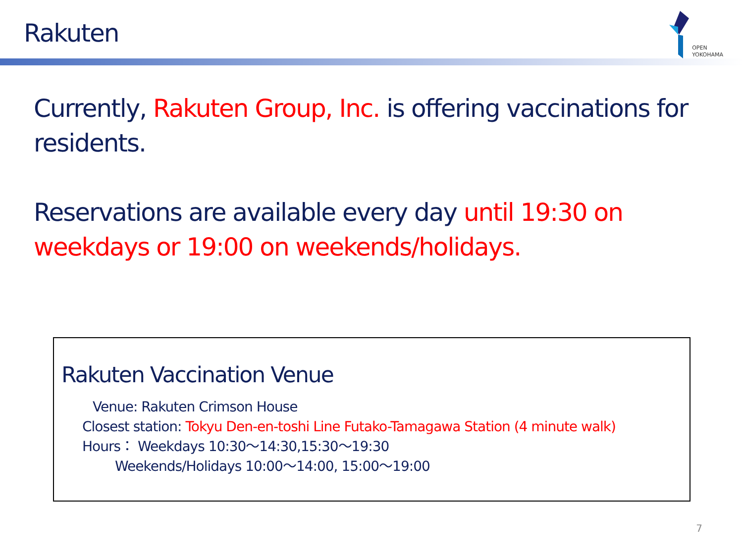Rakuten
OPEN
YOKOHAMA
Currently, Rakuten Group, Inc. is offering vaccinations for residents.
Reservations are available every day until 19:30 on weekdays or 19:00 on weekends/holidays.
Rakuten Vaccination Venue
Venue: Rakuten Crimson House
Closest station: Tokyu Den-en-toshi Line Futako-Tamagawa Station (4 minute walk)
Hours： Weekdays 10:30〜14:30,15:30〜19:30
Weekends/Holidays 10:00〜14:00, 15:00〜19:00
7